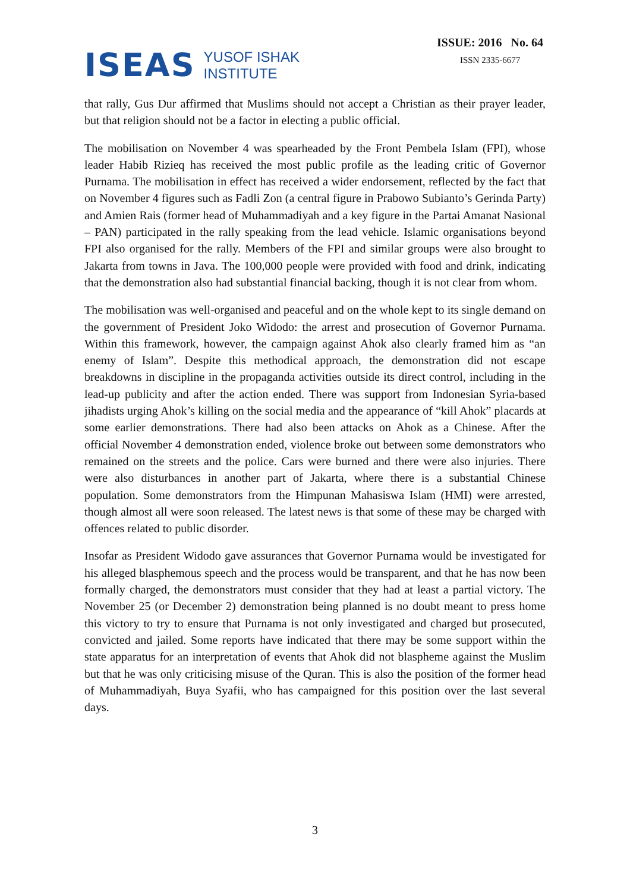ISEAS
YUSOF ISHAK
INSTITUTE
ISSUE: 2016 No. 64
ISSN 2335-6677
that rally, Gus Dur affirmed that Muslims should not accept a Christian as their prayer leader, but that religion should not be a factor in electing a public official.
The mobilisation on November 4 was spearheaded by the Front Pembela Islam (FPI), whose leader Habib Rizieq has received the most public profile as the leading critic of Governor Purnama. The mobilisation in effect has received a wider endorsement, reflected by the fact that on November 4 figures such as Fadli Zon (a central figure in Prabowo Subianto’s Gerinda Party) and Amien Rais (former head of Muhammadiyah and a key figure in the Partai Amanat Nasional – PAN) participated in the rally speaking from the lead vehicle. Islamic organisations beyond FPI also organised for the rally. Members of the FPI and similar groups were also brought to Jakarta from towns in Java. The 100,000 people were provided with food and drink, indicating that the demonstration also had substantial financial backing, though it is not clear from whom.
The mobilisation was well-organised and peaceful and on the whole kept to its single demand on the government of President Joko Widodo: the arrest and prosecution of Governor Purnama. Within this framework, however, the campaign against Ahok also clearly framed him as “an enemy of Islam”. Despite this methodical approach, the demonstration did not escape breakdowns in discipline in the propaganda activities outside its direct control, including in the lead-up publicity and after the action ended. There was support from Indonesian Syria-based jihadists urging Ahok’s killing on the social media and the appearance of “kill Ahok” placards at some earlier demonstrations. There had also been attacks on Ahok as a Chinese. After the official November 4 demonstration ended, violence broke out between some demonstrators who remained on the streets and the police. Cars were burned and there were also injuries. There were also disturbances in another part of Jakarta, where there is a substantial Chinese population. Some demonstrators from the Himpunan Mahasiswa Islam (HMI) were arrested, though almost all were soon released. The latest news is that some of these may be charged with offences related to public disorder.
Insofar as President Widodo gave assurances that Governor Purnama would be investigated for his alleged blasphemous speech and the process would be transparent, and that he has now been formally charged, the demonstrators must consider that they had at least a partial victory. The November 25 (or December 2) demonstration being planned is no doubt meant to press home this victory to try to ensure that Purnama is not only investigated and charged but prosecuted, convicted and jailed. Some reports have indicated that there may be some support within the state apparatus for an interpretation of events that Ahok did not blaspheme against the Muslim but that he was only criticising misuse of the Quran. This is also the position of the former head of Muhammadiyah, Buya Syafii, who has campaigned for this position over the last several days.
3